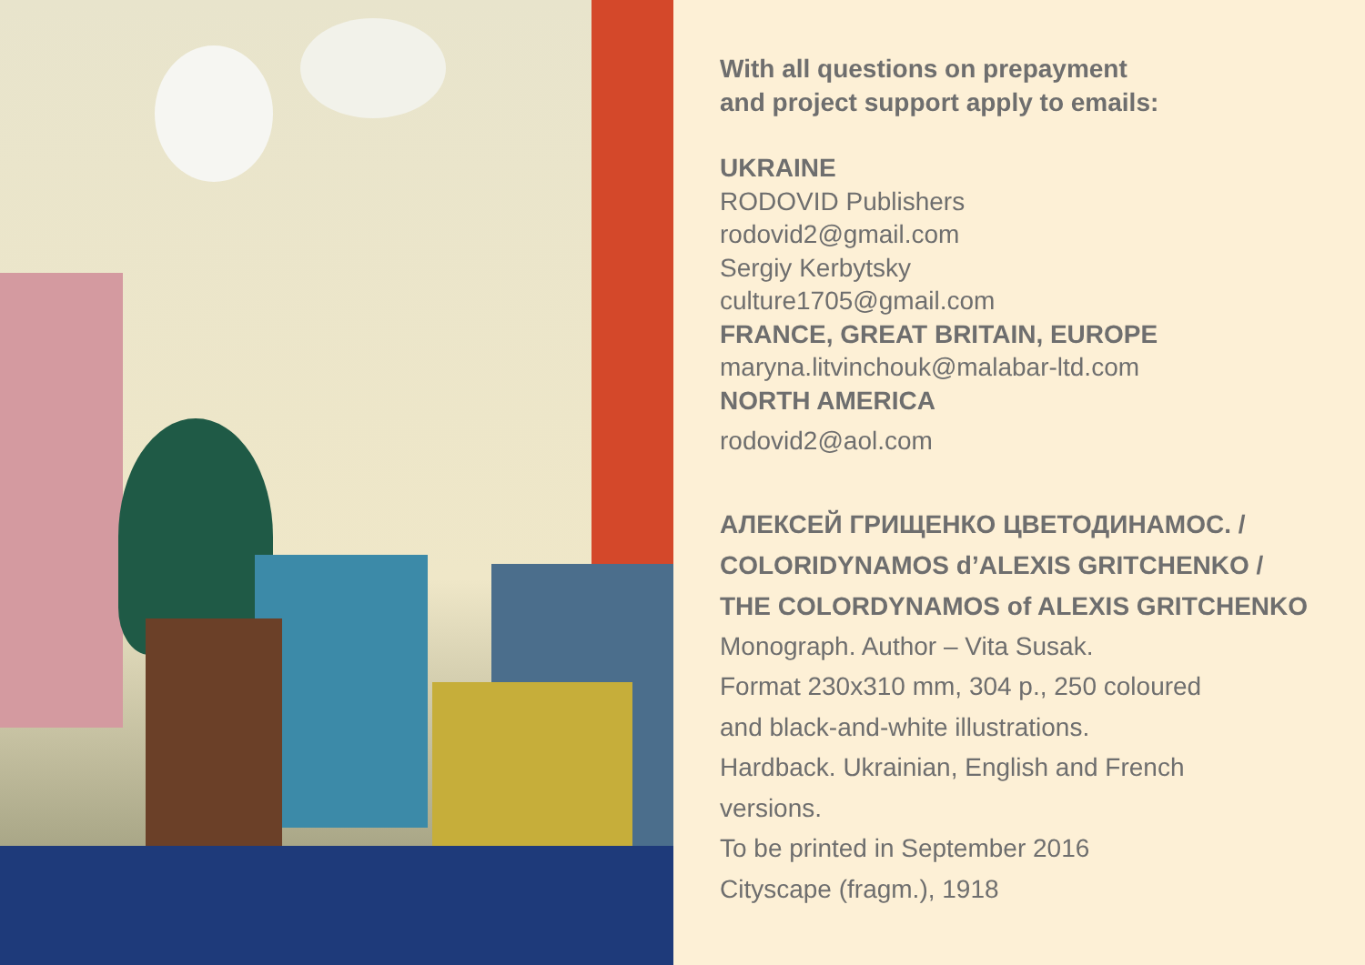With all questions on prepayment
and project support apply to emails:
UKRAINE
RODOVID Publishers
rodovid2@gmail.com
Sergiy Kerbytsky
culture1705@gmail.com
FRANCE, GREAT BRITAIN, EUROPE
maryna.litvinchouk@malabar-ltd.com
NORTH AMERICA
rodovid2@aol.com
АЛЕКСЕЙ ГРИЩЕНКО ЦВЕТОДИНАМОС. /
COLORIDYNAMOS d’ALEXIS GRITCHENKO /
THE COLORDYNAMOS of ALEXIS GRITCHENKO
Monograph. Author – Vita Susak.
Format 230x310 mm, 304 p., 250 coloured
and black-and-white illustrations.
Hardback. Ukrainian, English and French
versions.
To be printed in September 2016
Cityscape (fragm.), 1918